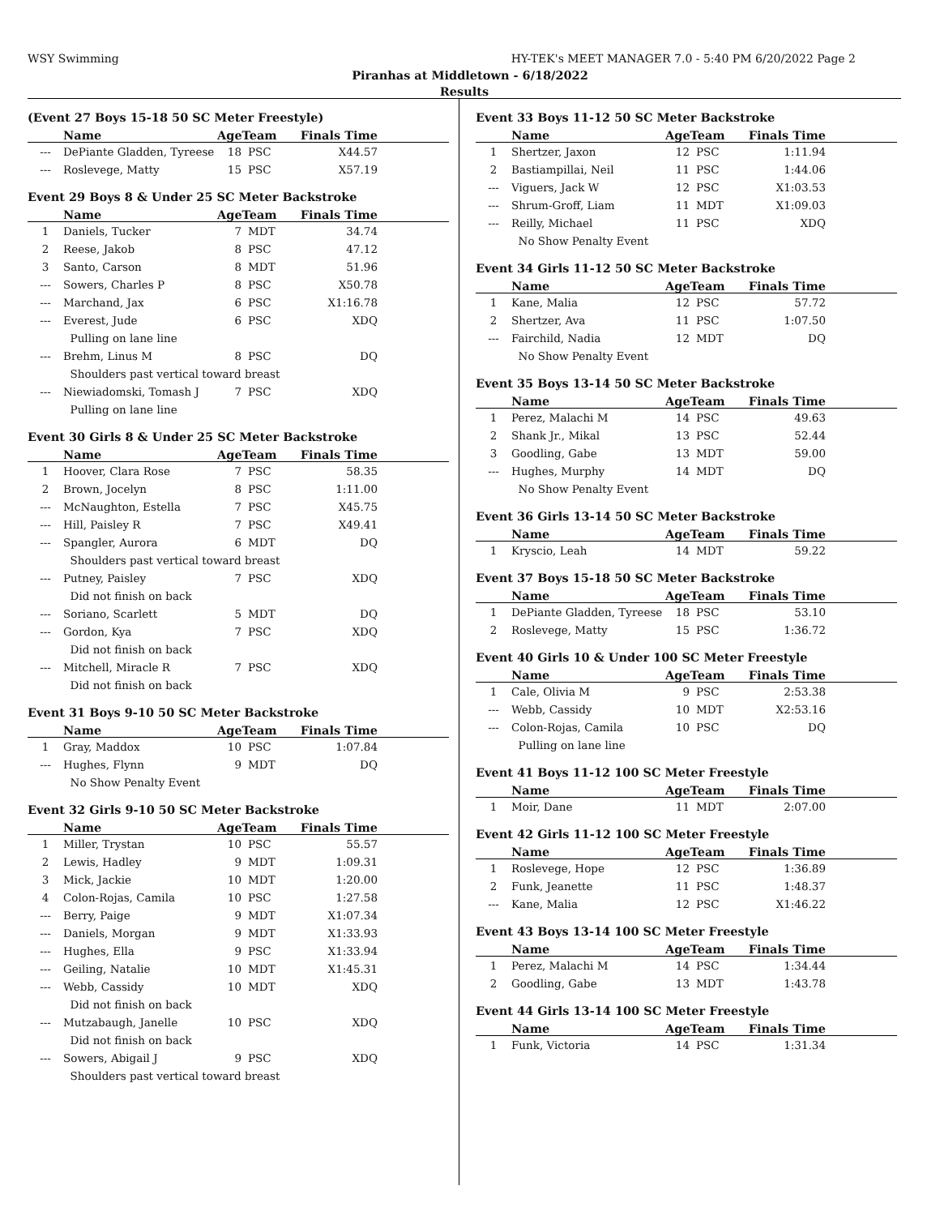WSY Swimming HY-TEK's MEET MANAGER 7.0 - 5:40 PM 6/20/2022 Page 2
Piranhas at Middletown - 6/18/2022
Results
(Event 27 Boys 15-18 50 SC Meter Freestyle)
| | Name | AgeTeam | | Finals Time | |
| --- | --- | --- | --- | --- | --- |
| --- | DePiante Gladden, Tyreese | 18 | PSC | X44.57 | |
| --- | Roslevege, Matty | 15 | PSC | X57.19 | |
Event 29 Boys 8 & Under 25 SC Meter Backstroke
| | Name | AgeTeam | | Finals Time | |
| --- | --- | --- | --- | --- | --- |
| 1 | Daniels, Tucker | 7 | MDT | 34.74 | |
| 2 | Reese, Jakob | 8 | PSC | 47.12 | |
| 3 | Santo, Carson | 8 | MDT | 51.96 | |
| --- | Sowers, Charles P | 8 | PSC | X50.78 | |
| --- | Marchand, Jax | 6 | PSC | X1:16.78 | |
| --- | Everest, Jude | 6 | PSC | XDQ | |
| | Pulling on lane line | | | | |
| --- | Brehm, Linus M | 8 | PSC | DQ | |
| | Shoulders past vertical toward breast | | | | |
| --- | Niewiadomski, Tomash J | 7 | PSC | XDQ | |
| | Pulling on lane line | | | | |
Event 30 Girls 8 & Under 25 SC Meter Backstroke
| | Name | AgeTeam | | Finals Time | |
| --- | --- | --- | --- | --- | --- |
| 1 | Hoover, Clara Rose | 7 | PSC | 58.35 | |
| 2 | Brown, Jocelyn | 8 | PSC | 1:11.00 | |
| --- | McNaughton, Estella | 7 | PSC | X45.75 | |
| --- | Hill, Paisley R | 7 | PSC | X49.41 | |
| --- | Spangler, Aurora | 6 | MDT | DQ | |
| | Shoulders past vertical toward breast | | | | |
| --- | Putney, Paisley | 7 | PSC | XDQ | |
| | Did not finish on back | | | | |
| --- | Soriano, Scarlett | 5 | MDT | DQ | |
| --- | Gordon, Kya | 7 | PSC | XDQ | |
| | Did not finish on back | | | | |
| --- | Mitchell, Miracle R | 7 | PSC | XDQ | |
| | Did not finish on back | | | | |
Event 31 Boys 9-10 50 SC Meter Backstroke
| | Name | AgeTeam | | Finals Time | |
| --- | --- | --- | --- | --- | --- |
| 1 | Gray, Maddox | 10 | PSC | 1:07.84 | |
| --- | Hughes, Flynn | 9 | MDT | DQ | |
| | No Show Penalty Event | | | | |
Event 32 Girls 9-10 50 SC Meter Backstroke
| | Name | AgeTeam | | Finals Time | |
| --- | --- | --- | --- | --- | --- |
| 1 | Miller, Trystan | 10 | PSC | 55.57 | |
| 2 | Lewis, Hadley | 9 | MDT | 1:09.31 | |
| 3 | Mick, Jackie | 10 | MDT | 1:20.00 | |
| 4 | Colon-Rojas, Camila | 10 | PSC | 1:27.58 | |
| --- | Berry, Paige | 9 | MDT | X1:07.34 | |
| --- | Daniels, Morgan | 9 | MDT | X1:33.93 | |
| --- | Hughes, Ella | 9 | PSC | X1:33.94 | |
| --- | Geiling, Natalie | 10 | MDT | X1:45.31 | |
| --- | Webb, Cassidy | 10 | MDT | XDQ | |
| | Did not finish on back | | | | |
| --- | Mutzabaugh, Janelle | 10 | PSC | XDQ | |
| | Did not finish on back | | | | |
| --- | Sowers, Abigail J | 9 | PSC | XDQ | |
| | Shoulders past vertical toward breast | | | | |
Event 33 Boys 11-12 50 SC Meter Backstroke
| | Name | AgeTeam | | Finals Time | |
| --- | --- | --- | --- | --- | --- |
| 1 | Shertzer, Jaxon | 12 | PSC | 1:11.94 | |
| 2 | Bastiampillai, Neil | 11 | PSC | 1:44.06 | |
| --- | Viguers, Jack W | 12 | PSC | X1:03.53 | |
| --- | Shrum-Groff, Liam | 11 | MDT | X1:09.03 | |
| --- | Reilly, Michael | 11 | PSC | XDQ | |
| | No Show Penalty Event | | | | |
Event 34 Girls 11-12 50 SC Meter Backstroke
| | Name | AgeTeam | | Finals Time | |
| --- | --- | --- | --- | --- | --- |
| 1 | Kane, Malia | 12 | PSC | 57.72 | |
| 2 | Shertzer, Ava | 11 | PSC | 1:07.50 | |
| --- | Fairchild, Nadia | 12 | MDT | DQ | |
| | No Show Penalty Event | | | | |
Event 35 Boys 13-14 50 SC Meter Backstroke
| | Name | AgeTeam | | Finals Time | |
| --- | --- | --- | --- | --- | --- |
| 1 | Perez, Malachi M | 14 | PSC | 49.63 | |
| 2 | Shank Jr., Mikal | 13 | PSC | 52.44 | |
| 3 | Goodling, Gabe | 13 | MDT | 59.00 | |
| --- | Hughes, Murphy | 14 | MDT | DQ | |
| | No Show Penalty Event | | | | |
Event 36 Girls 13-14 50 SC Meter Backstroke
| | Name | AgeTeam | | Finals Time | |
| --- | --- | --- | --- | --- | --- |
| 1 | Kryscio, Leah | 14 | MDT | 59.22 | |
Event 37 Boys 15-18 50 SC Meter Backstroke
| | Name | AgeTeam | | Finals Time | |
| --- | --- | --- | --- | --- | --- |
| 1 | DePiante Gladden, Tyreese | 18 | PSC | 53.10 | |
| 2 | Roslevege, Matty | 15 | PSC | 1:36.72 | |
Event 40 Girls 10 & Under 100 SC Meter Freestyle
| | Name | AgeTeam | | Finals Time | |
| --- | --- | --- | --- | --- | --- |
| 1 | Cale, Olivia M | 9 | PSC | 2:53.38 | |
| --- | Webb, Cassidy | 10 | MDT | X2:53.16 | |
| --- | Colon-Rojas, Camila | 10 | PSC | DQ | |
| | Pulling on lane line | | | | |
Event 41 Boys 11-12 100 SC Meter Freestyle
| | Name | AgeTeam | | Finals Time | |
| --- | --- | --- | --- | --- | --- |
| 1 | Moir, Dane | 11 | MDT | 2:07.00 | |
Event 42 Girls 11-12 100 SC Meter Freestyle
| | Name | AgeTeam | | Finals Time | |
| --- | --- | --- | --- | --- | --- |
| 1 | Roslevege, Hope | 12 | PSC | 1:36.89 | |
| 2 | Funk, Jeanette | 11 | PSC | 1:48.37 | |
| --- | Kane, Malia | 12 | PSC | X1:46.22 | |
Event 43 Boys 13-14 100 SC Meter Freestyle
| | Name | AgeTeam | | Finals Time | |
| --- | --- | --- | --- | --- | --- |
| 1 | Perez, Malachi M | 14 | PSC | 1:34.44 | |
| 2 | Goodling, Gabe | 13 | MDT | 1:43.78 | |
Event 44 Girls 13-14 100 SC Meter Freestyle
| | Name | AgeTeam | | Finals Time | |
| --- | --- | --- | --- | --- | --- |
| 1 | Funk, Victoria | 14 | PSC | 1:31.34 | |